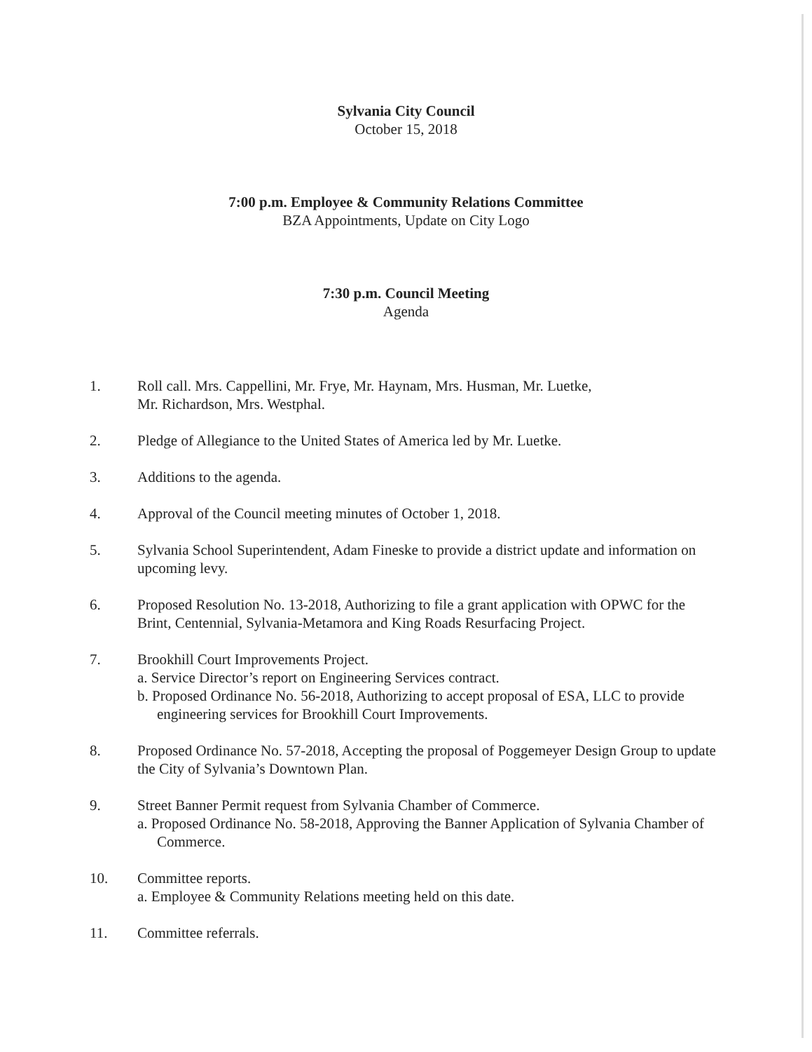Sylvania City Council
October 15, 2018
7:00 p.m. Employee & Community Relations Committee
BZA Appointments, Update on City Logo
7:30 p.m. Council Meeting
Agenda
1. Roll call. Mrs. Cappellini, Mr. Frye, Mr. Haynam, Mrs. Husman, Mr. Luetke,
Mr. Richardson, Mrs. Westphal.
2. Pledge of Allegiance to the United States of America led by Mr. Luetke.
3. Additions to the agenda.
4. Approval of the Council meeting minutes of October 1, 2018.
5. Sylvania School Superintendent, Adam Fineske to provide a district update and information on upcoming levy.
6. Proposed Resolution No. 13-2018, Authorizing to file a grant application with OPWC for the Brint, Centennial, Sylvania-Metamora and King Roads Resurfacing Project.
7. Brookhill Court Improvements Project.
a. Service Director’s report on Engineering Services contract.
b. Proposed Ordinance No. 56-2018, Authorizing to accept proposal of ESA, LLC to provide engineering services for Brookhill Court Improvements.
8. Proposed Ordinance No. 57-2018, Accepting the proposal of Poggemeyer Design Group to update the City of Sylvania’s Downtown Plan.
9. Street Banner Permit request from Sylvania Chamber of Commerce.
a. Proposed Ordinance No. 58-2018, Approving the Banner Application of Sylvania Chamber of Commerce.
10. Committee reports.
a. Employee & Community Relations meeting held on this date.
11. Committee referrals.